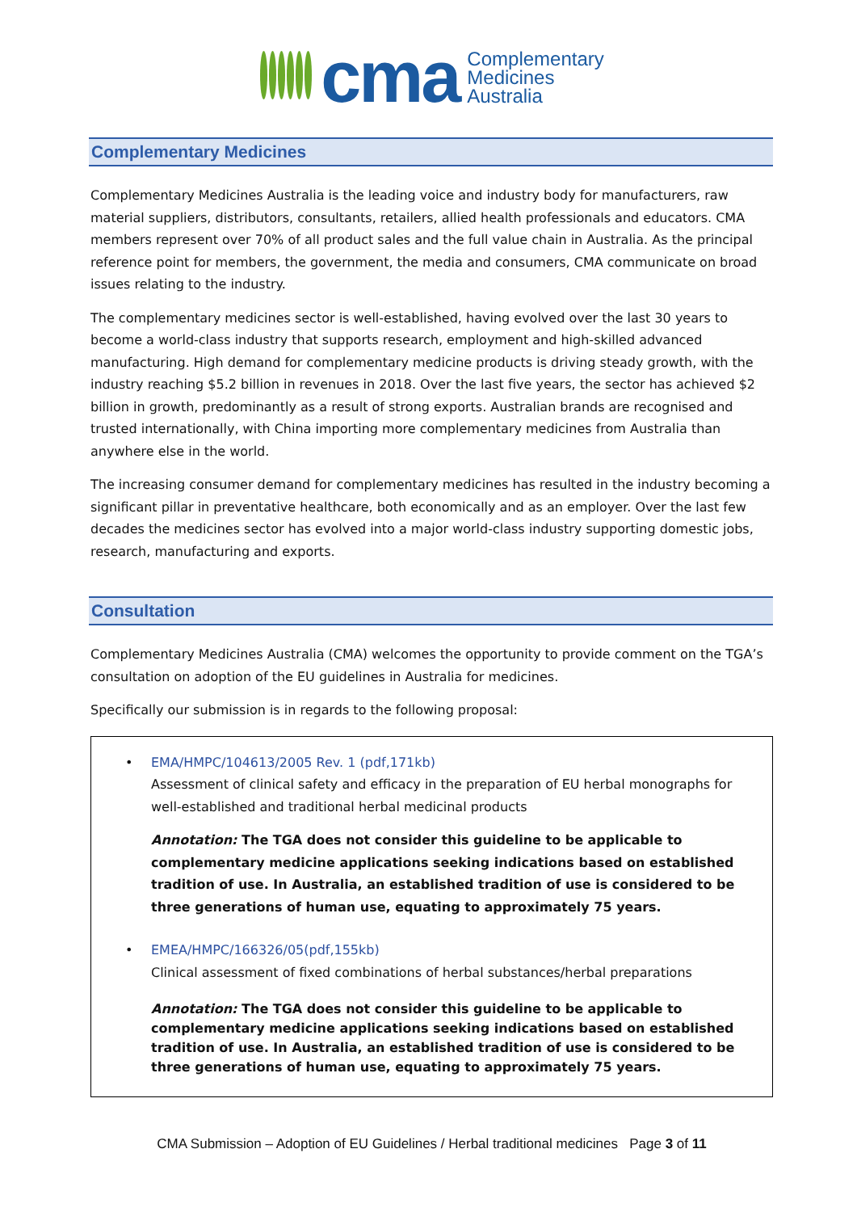cma
Complementary
Medicines
Australia
Complementary Medicines
Complementary Medicines Australia is the leading voice and industry body for manufacturers, raw material suppliers, distributors, consultants, retailers, allied health professionals and educators. CMA members represent over 70% of all product sales and the full value chain in Australia. As the principal reference point for members, the government, the media and consumers, CMA communicate on broad issues relating to the industry.
The complementary medicines sector is well-established, having evolved over the last 30 years to become a world-class industry that supports research, employment and high-skilled advanced manufacturing. High demand for complementary medicine products is driving steady growth, with the industry reaching $5.2 billion in revenues in 2018. Over the last five years, the sector has achieved $2 billion in growth, predominantly as a result of strong exports. Australian brands are recognised and trusted internationally, with China importing more complementary medicines from Australia than anywhere else in the world.
The increasing consumer demand for complementary medicines has resulted in the industry becoming a significant pillar in preventative healthcare, both economically and as an employer. Over the last few decades the medicines sector has evolved into a major world-class industry supporting domestic jobs, research, manufacturing and exports.
Consultation
Complementary Medicines Australia (CMA) welcomes the opportunity to provide comment on the TGA’s consultation on adoption of the EU guidelines in Australia for medicines.
Specifically our submission is in regards to the following proposal:
• EMA/HMPC/104613/2005 Rev. 1 (pdf,171kb)
Assessment of clinical safety and efficacy in the preparation of EU herbal monographs for well-established and traditional herbal medicinal products
Annotation: The TGA does not consider this guideline to be applicable to complementary medicine applications seeking indications based on established tradition of use. In Australia, an established tradition of use is considered to be three generations of human use, equating to approximately 75 years.
• EMEA/HMPC/166326/05(pdf,155kb)
Clinical assessment of fixed combinations of herbal substances/herbal preparations
Annotation: The TGA does not consider this guideline to be applicable to complementary medicine applications seeking indications based on established tradition of use. In Australia, an established tradition of use is considered to be three generations of human use, equating to approximately 75 years.
CMA Submission – Adoption of EU Guidelines / Herbal traditional medicines Page 3 of 11